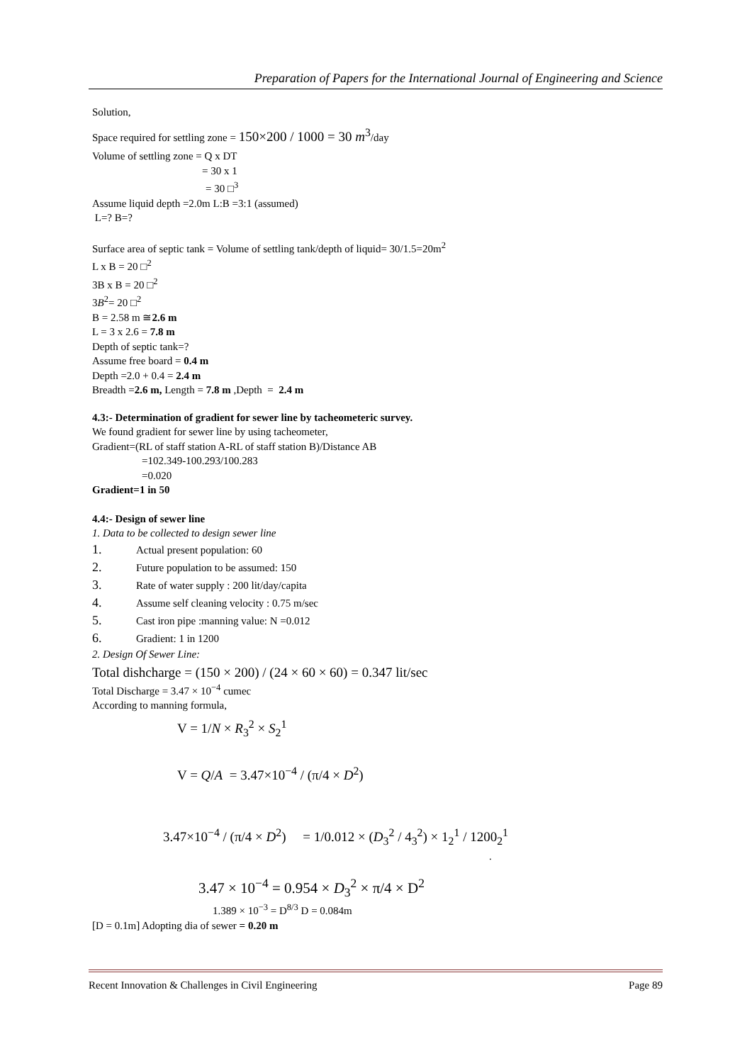Preparation of Papers for the International Journal of Engineering and Science
Solution,
Space required for settling zone = 150×200 / 1000 = 30 m<sup>3</sup>/day
Volume of settling zone = Q x DT
= 30 x 1
= 30 □<sup>3</sup>
Assume liquid depth =2.0m L:B =3:1 (assumed)
L=? B=?
Surface area of septic tank = Volume of settling tank/depth of liquid= 30/1.5=20m<sup>2</sup>
L x B = 20 □<sup>2</sup>
3B x B = 20 □<sup>2</sup>
3B<sup>2</sup>= 20 □<sup>2</sup>
B = 2.58 m ≅2.6 m
L = 3 x 2.6 = 7.8 m
Depth of septic tank=?
Assume free board = 0.4 m
Depth =2.0 + 0.4 = 2.4 m
Breadth =2.6 m, Length = 7.8 m ,Depth = 2.4 m
4.3:- Determination of gradient for sewer line by tacheometeric survey.
We found gradient for sewer line by using tacheometer,
Gradient=(RL of staff station A-RL of staff station B)/Distance AB
=102.349-100.293/100.283
=0.020
Gradient=1 in 50
4.4:- Design of sewer line
1. Data to be collected to design sewer line
1. Actual present population: 60
2. Future population to be assumed: 150
3. Rate of water supply : 200 lit/day/capita
4. Assume self cleaning velocity : 0.75 m/sec
5. Cast iron pipe :manning value: N =0.012
6. Gradient: 1 in 1200
2. Design Of Sewer Line:
Total dishcharge = (150 × 200) / (24 × 60 × 60) = 0.347 lit/sec
Total Discharge = 3.47 × 10<sup>−4</sup> cumec
According to manning formula,
V = 1/N × R<sub>3</sub><sup>2</sup> × S<sub>2</sub><sup>1</sup>
V = Q/A = 3.47×10<sup>−4</sup> / (π/4 × D<sup>2</sup>)
3.47×10<sup>−4</sup> / (π/4 × D<sup>2</sup>) = 1/0.012 × (D<sub>3</sub><sup>2</sup> / 4<sub>3</sub><sup>2</sup>) × 1<sub>2</sub><sup>1</sup> / 1200<sub>2</sub><sup>1</sup>
.
3.47 × 10<sup>−4</sup> = 0.954 × D<sub>3</sub><sup>2</sup> × π/4 × D<sup>2</sup>
1.389 × 10<sup>−3</sup> = D<sup>8/3</sup> D = 0.084m
[D = 0.1m] Adopting dia of sewer = 0.20 m
Recent Innovation & Challenges in Civil Engineering Page 89